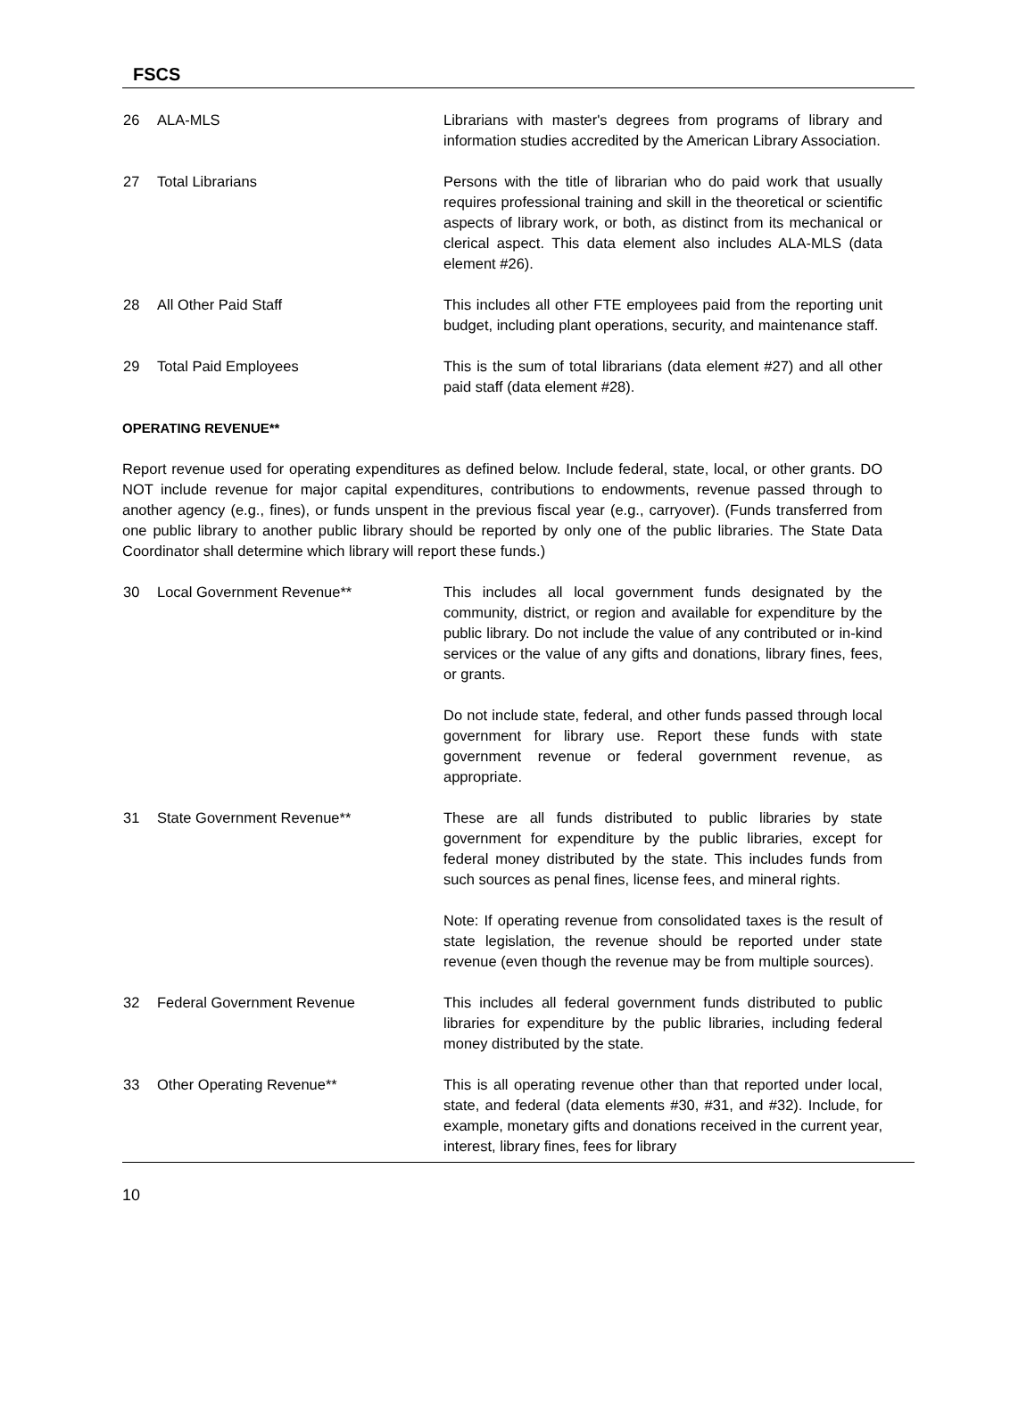FSCS
26 ALA-MLS Librarians with master's degrees from programs of library and information studies accredited by the American Library Association.
27 Total Librarians Persons with the title of librarian who do paid work that usually requires professional training and skill in the theoretical or scientific aspects of library work, or both, as distinct from its mechanical or clerical aspect. This data element also includes ALA-MLS (data element #26).
28 All Other Paid Staff This includes all other FTE employees paid from the reporting unit budget, including plant operations, security, and maintenance staff.
29 Total Paid Employees This is the sum of total librarians (data element #27) and all other paid staff (data element #28).
OPERATING REVENUE**
Report revenue used for operating expenditures as defined below. Include federal, state, local, or other grants. DO NOT include revenue for major capital expenditures, contributions to endowments, revenue passed through to another agency (e.g., fines), or funds unspent in the previous fiscal year (e.g., carryover). (Funds transferred from one public library to another public library should be reported by only one of the public libraries. The State Data Coordinator shall determine which library will report these funds.)
30 Local Government Revenue** This includes all local government funds designated by the community, district, or region and available for expenditure by the public library. Do not include the value of any contributed or in-kind services or the value of any gifts and donations, library fines, fees, or grants.
Do not include state, federal, and other funds passed through local government for library use. Report these funds with state government revenue or federal government revenue, as appropriate.
31 State Government Revenue** These are all funds distributed to public libraries by state government for expenditure by the public libraries, except for federal money distributed by the state. This includes funds from such sources as penal fines, license fees, and mineral rights.
Note: If operating revenue from consolidated taxes is the result of state legislation, the revenue should be reported under state revenue (even though the revenue may be from multiple sources).
32 Federal Government Revenue This includes all federal government funds distributed to public libraries for expenditure by the public libraries, including federal money distributed by the state.
33 Other Operating Revenue** This is all operating revenue other than that reported under local, state, and federal (data elements #30, #31, and #32). Include, for example, monetary gifts and donations received in the current year, interest, library fines, fees for library
10